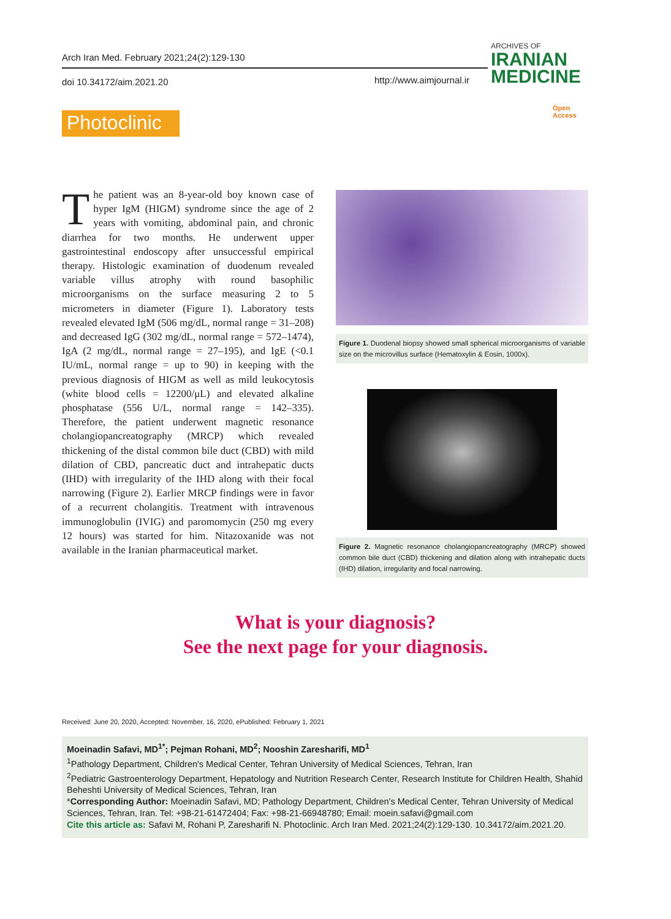Arch Iran Med. February 2021;24(2):129-130
doi 10.34172/aim.2021.20 http://www.aimjournal.ir
ARCHIVES OF
IRANIAN
MEDICINE
Photoclinic
Open
Access
The patient was an 8-year-old boy known case of hyper IgM (HIGM) syndrome since the age of 2 years with vomiting, abdominal pain, and chronic diarrhea for two months. He underwent upper gastrointestinal endoscopy after unsuccessful empirical therapy. Histologic examination of duodenum revealed variable villus atrophy with round basophilic microorganisms on the surface measuring 2 to 5 micrometers in diameter (Figure 1). Laboratory tests revealed elevated IgM (506 mg/dL, normal range = 31–208) and decreased IgG (302 mg/dL, normal range = 572–1474), IgA (2 mg/dL, normal range = 27–195), and IgE (<0.1 IU/mL, normal range = up to 90) in keeping with the previous diagnosis of HIGM as well as mild leukocytosis (white blood cells = 12200/μL) and elevated alkaline phosphatase (556 U/L, normal range = 142–335). Therefore, the patient underwent magnetic resonance cholangiopancreatography (MRCP) which revealed thickening of the distal common bile duct (CBD) with mild dilation of CBD, pancreatic duct and intrahepatic ducts (IHD) with irregularity of the IHD along with their focal narrowing (Figure 2). Earlier MRCP findings were in favor of a recurrent cholangitis. Treatment with intravenous immunoglobulin (IVIG) and paromomycin (250 mg every 12 hours) was started for him. Nitazoxanide was not available in the Iranian pharmaceutical market.
Figure 1. Duodenal biopsy showed small spherical microorganisms of variable size on the microvillus surface (Hematoxylin & Eosin, 1000x).
Figure 2. Magnetic resonance cholangiopancreatography (MRCP) showed common bile duct (CBD) thickening and dilation along with intrahepatic ducts (IHD) dilation, irregularity and focal narrowing.
What is your diagnosis?
See the next page for your diagnosis.
Received: June 20, 2020, Accepted: November, 16, 2020, ePublished: February 1, 2021
Moeinadin Safavi, MD<sup>1*</sup>; Pejman Rohani, MD<sup>2</sup>; Nooshin Zaresharifi, MD<sup>1</sup>
<sup>1</sup> Pathology Department, Children's Medical Center, Tehran University of Medical Sciences, Tehran, Iran
<sup>2</sup> Pediatric Gastroenterology Department, Hepatology and Nutrition Research Center, Research Institute for Children Health, Shahid Beheshti University of Medical Sciences, Tehran, Iran
*Corresponding Author: Moeinadin Safavi, MD; Pathology Department, Children's Medical Center, Tehran University of Medical Sciences, Tehran, Iran. Tel: +98-21-61472404; Fax: +98-21-66948780; Email: moein.safavi@gmail.com
Cite this article as: Safavi M, Rohani P, Zaresharifi N. Photoclinic. Arch Iran Med. 2021;24(2):129-130. 10.34172/aim.2021.20.